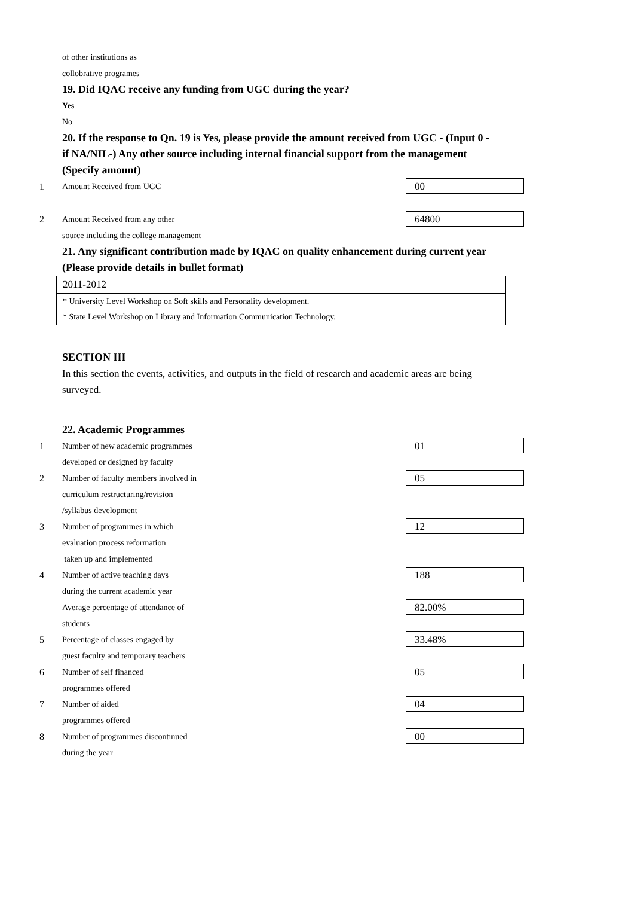of other institutions as
collobrative programes
19. Did IQAC receive any funding from UGC during the year?
Yes
No
20. If the response to Qn. 19 is Yes, please provide the amount received from UGC - (Input 0 - if NA/NIL-) Any other source including internal financial support from the management (Specify amount)
1 Amount Received from UGC
00
2 Amount Received from any other
source including the college management
64800
21. Any significant contribution made by IQAC on quality enhancement during current year (Please provide details in bullet format)
2011-2012
* University Level Workshop on Soft skills and Personality development.
* State Level Workshop on Library and Information Communication Technology.
SECTION III
In this section the events, activities, and outputs in the field of research and academic areas are being surveyed.
22. Academic Programmes
1 Number of new academic programmes
developed or designed by faculty
01
2 Number of faculty members involved in
curriculum restructuring/revision
/syllabus development
05
3 Number of programmes in which
evaluation process reformation
taken up and implemented
12
4 Number of active teaching days
during the current academic year
188
Average percentage of attendance of
students
82.00%
5 Percentage of classes engaged by
guest faculty and temporary teachers
33.48%
6 Number of self financed
programmes offered
05
7 Number of aided
programmes offered
04
8 Number of programmes discontinued
during the year
00